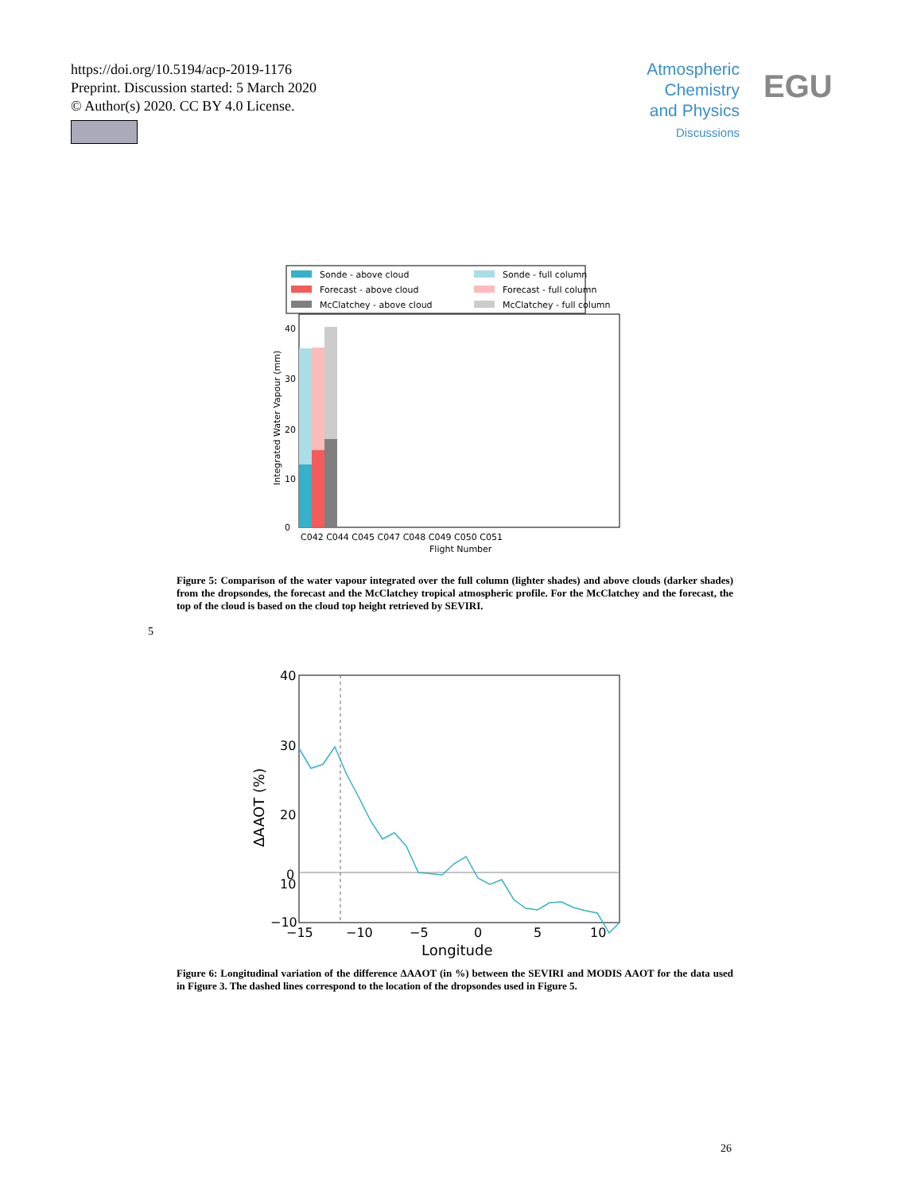https://doi.org/10.5194/acp-2019-1176
Preprint. Discussion started: 5 March 2020
© Author(s) 2020. CC BY 4.0 License.
Atmospheric Chemistry and Physics
Discussions
EGU
Sonde - above cloud
Sonde - full column
Forecast - above cloud
Forecast - full column
McClatchey - above cloud
McClatchey - full column
0
10
20
30
40
C042 C044 C045 C047 C048 C049 C050 C051
Flight Number
Integrated Water Vapour (mm)
Figure 5: Comparison of the water vapour integrated over the full column (lighter shades) and above clouds (darker shades) from the dropsondes, the forecast and the McClatchey tropical atmospheric profile. For the McClatchey and the forecast, the top of the cloud is based on the cloud top height retrieved by SEVIRI.
5
40
30
20
10
0
−10
−15
−10
−5
0
5
10
Longitude
ΔAAOT (%)
Figure 6: Longitudinal variation of the difference ΔAAOT (in %) between the SEVIRI and MODIS AAOT for the data used in Figure 3. The dashed lines correspond to the location of the dropsondes used in Figure 5.
26